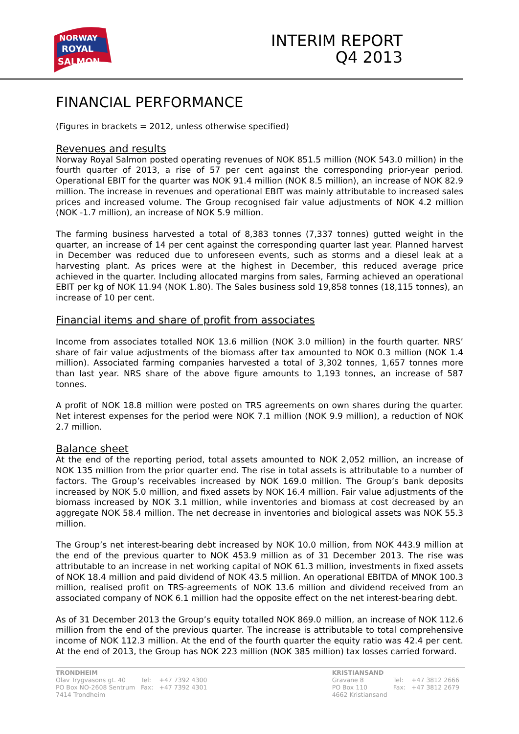NORWAY
ROYAL
SALMON
INTERIM REPORT
Q4 2013
FINANCIAL PERFORMANCE
(Figures in brackets = 2012, unless otherwise specified)
Revenues and results
Norway Royal Salmon posted operating revenues of NOK 851.5 million (NOK 543.0 million) in the fourth quarter of 2013, a rise of 57 per cent against the corresponding prior-year period. Operational EBIT for the quarter was NOK 91.4 million (NOK 8.5 million), an increase of NOK 82.9 million. The increase in revenues and operational EBIT was mainly attributable to increased sales prices and increased volume. The Group recognised fair value adjustments of NOK 4.2 million (NOK -1.7 million), an increase of NOK 5.9 million.
The farming business harvested a total of 8,383 tonnes (7,337 tonnes) gutted weight in the quarter, an increase of 14 per cent against the corresponding quarter last year. Planned harvest in December was reduced due to unforeseen events, such as storms and a diesel leak at a harvesting plant. As prices were at the highest in December, this reduced average price achieved in the quarter. Including allocated margins from sales, Farming achieved an operational EBIT per kg of NOK 11.94 (NOK 1.80). The Sales business sold 19,858 tonnes (18,115 tonnes), an increase of 10 per cent.
Financial items and share of profit from associates
Income from associates totalled NOK 13.6 million (NOK 3.0 million) in the fourth quarter. NRS’ share of fair value adjustments of the biomass after tax amounted to NOK 0.3 million (NOK 1.4 million). Associated farming companies harvested a total of 3,302 tonnes, 1,657 tonnes more than last year. NRS share of the above figure amounts to 1,193 tonnes, an increase of 587 tonnes.
A profit of NOK 18.8 million were posted on TRS agreements on own shares during the quarter. Net interest expenses for the period were NOK 7.1 million (NOK 9.9 million), a reduction of NOK 2.7 million.
Balance sheet
At the end of the reporting period, total assets amounted to NOK 2,052 million, an increase of NOK 135 million from the prior quarter end. The rise in total assets is attributable to a number of factors. The Group’s receivables increased by NOK 169.0 million. The Group’s bank deposits increased by NOK 5.0 million, and fixed assets by NOK 16.4 million. Fair value adjustments of the biomass increased by NOK 3.1 million, while inventories and biomass at cost decreased by an aggregate NOK 58.4 million. The net decrease in inventories and biological assets was NOK 55.3 million.
The Group’s net interest-bearing debt increased by NOK 10.0 million, from NOK 443.9 million at the end of the previous quarter to NOK 453.9 million as of 31 December 2013. The rise was attributable to an increase in net working capital of NOK 61.3 million, investments in fixed assets of NOK 18.4 million and paid dividend of NOK 43.5 million. An operational EBITDA of MNOK 100.3 million, realised profit on TRS-agreements of NOK 13.6 million and dividend received from an associated company of NOK 6.1 million had the opposite effect on the net interest-bearing debt.
As of 31 December 2013 the Group’s equity totalled NOK 869.0 million, an increase of NOK 112.6 million from the end of the previous quarter. The increase is attributable to total comprehensive income of NOK 112.3 million. At the end of the fourth quarter the equity ratio was 42.4 per cent. At the end of 2013, the Group has NOK 223 million (NOK 385 million) tax losses carried forward.
| TRONDHEIM | | |
| Olav Trygvasons gt. 40 | Tel: | +47 7392 4300 |
| PO Box NO-2608 Sentrum | Fax: | +47 7392 4301 |
| 7414 Trondheim | | |
| KRISTIANSAND | | |
| Gravane 8 | Tel: | +47 3812 2666 |
| PO Box 110 | Fax: | +47 3812 2679 |
| 4662 Kristiansand | | |